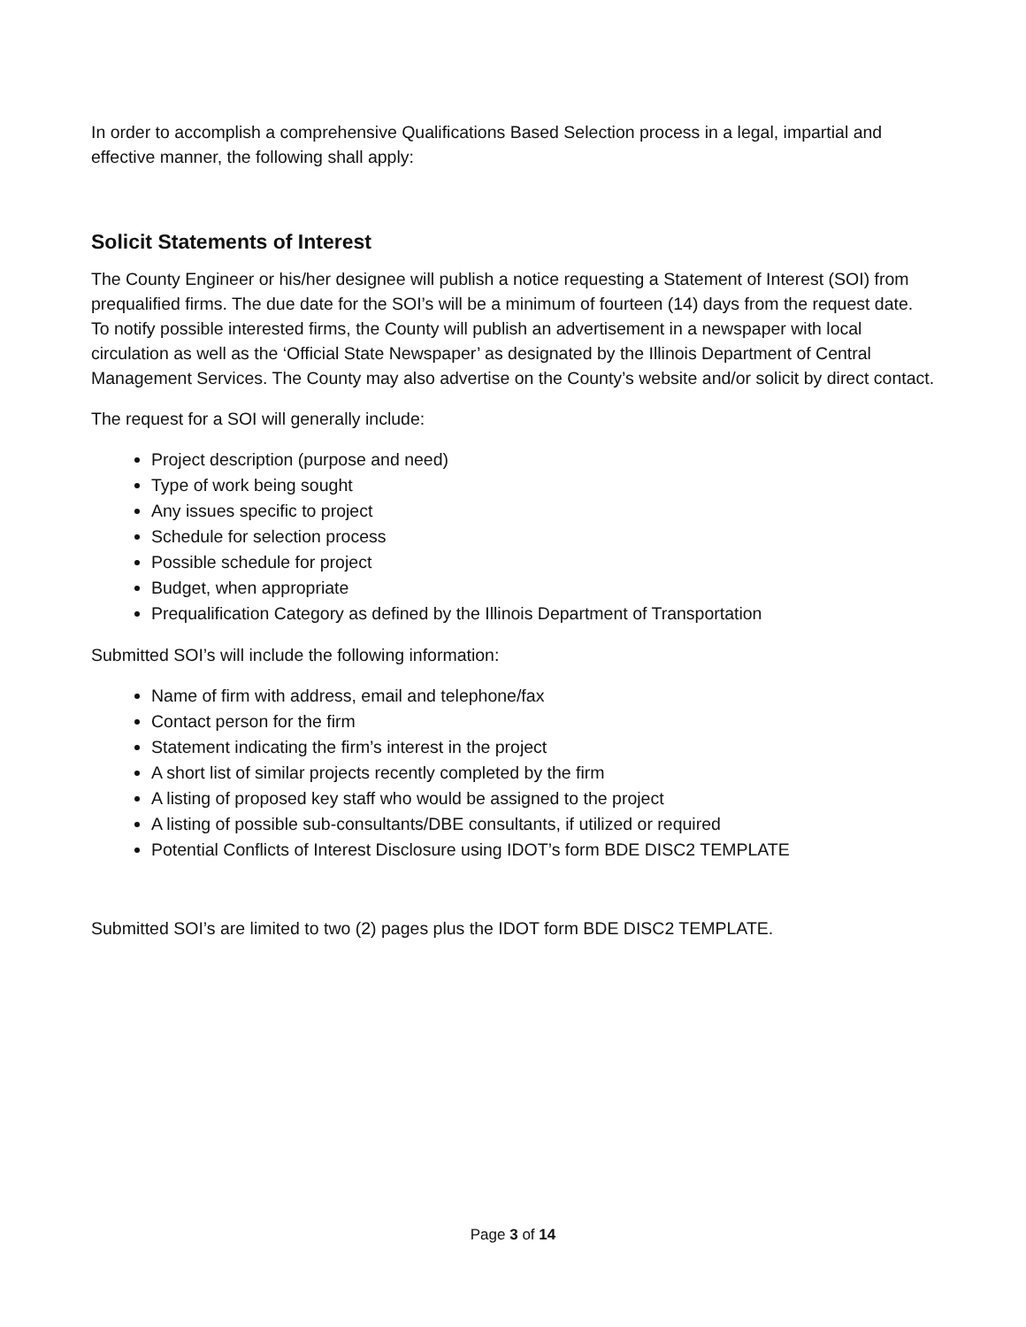In order to accomplish a comprehensive Qualifications Based Selection process in a legal, impartial and effective manner, the following shall apply:
Solicit Statements of Interest
The County Engineer or his/her designee will publish a notice requesting a Statement of Interest (SOI) from prequalified firms. The due date for the SOI’s will be a minimum of fourteen (14) days from the request date. To notify possible interested firms, the County will publish an advertisement in a newspaper with local circulation as well as the ‘Official State Newspaper’ as designated by the Illinois Department of Central Management Services. The County may also advertise on the County’s website and/or solicit by direct contact.
The request for a SOI will generally include:
Project description (purpose and need)
Type of work being sought
Any issues specific to project
Schedule for selection process
Possible schedule for project
Budget, when appropriate
Prequalification Category as defined by the Illinois Department of Transportation
Submitted SOI’s will include the following information:
Name of firm with address, email and telephone/fax
Contact person for the firm
Statement indicating the firm’s interest in the project
A short list of similar projects recently completed by the firm
A listing of proposed key staff who would be assigned to the project
A listing of possible sub-consultants/DBE consultants, if utilized or required
Potential Conflicts of Interest Disclosure using IDOT’s form BDE DISC2 TEMPLATE
Submitted SOI’s are limited to two (2) pages plus the IDOT form BDE DISC2 TEMPLATE.
Page 3 of 14